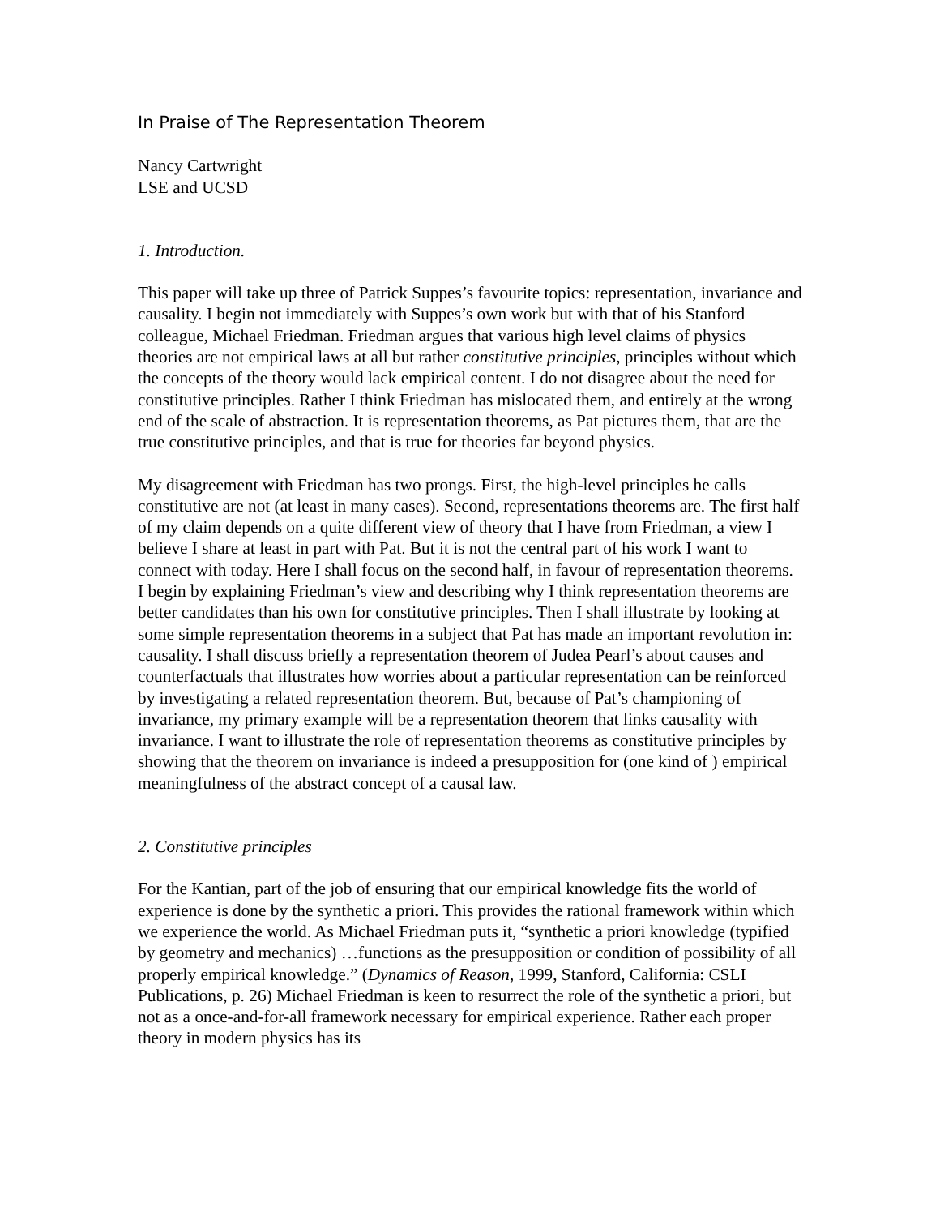In Praise of The Representation Theorem
Nancy Cartwright
LSE and UCSD
1. Introduction.
This paper will take up three of Patrick Suppes’s favourite topics: representation, invariance and causality. I begin not immediately with Suppes’s own work but with that of his Stanford colleague, Michael Friedman. Friedman argues that various high level claims of physics theories are not empirical laws at all but rather constitutive principles, principles without which the concepts of the theory would lack empirical content. I do not disagree about the need for constitutive principles. Rather I think Friedman has mislocated them, and entirely at the wrong end of the scale of abstraction. It is representation theorems, as Pat pictures them, that are the true constitutive principles, and that is true for theories far beyond physics.
My disagreement with Friedman has two prongs. First, the high-level principles he calls constitutive are not (at least in many cases). Second, representations theorems are. The first half of my claim depends on a quite different view of theory that I have from Friedman, a view I believe I share at least in part with Pat. But it is not the central part of his work I want to connect with today. Here I shall focus on the second half, in favour of representation theorems. I begin by explaining Friedman’s view and describing why I think representation theorems are better candidates than his own for constitutive principles. Then I shall illustrate by looking at some simple representation theorems in a subject that Pat has made an important revolution in: causality. I shall discuss briefly a representation theorem of Judea Pearl’s about causes and counterfactuals that illustrates how worries about a particular representation can be reinforced by investigating a related representation theorem. But, because of Pat’s championing of invariance, my primary example will be a representation theorem that links causality with invariance. I want to illustrate the role of representation theorems as constitutive principles by showing that the theorem on invariance is indeed a presupposition for (one kind of ) empirical meaningfulness of the abstract concept of a causal law.
2. Constitutive principles
For the Kantian, part of the job of ensuring that our empirical knowledge fits the world of experience is done by the synthetic a priori. This provides the rational framework within which we experience the world. As Michael Friedman puts it, “synthetic a priori knowledge (typified by geometry and mechanics) …functions as the presupposition or condition of possibility of all properly empirical knowledge.” (Dynamics of Reason, 1999, Stanford, California: CSLI Publications, p. 26) Michael Friedman is keen to resurrect the role of the synthetic a priori, but not as a once-and-for-all framework necessary for empirical experience. Rather each proper theory in modern physics has its